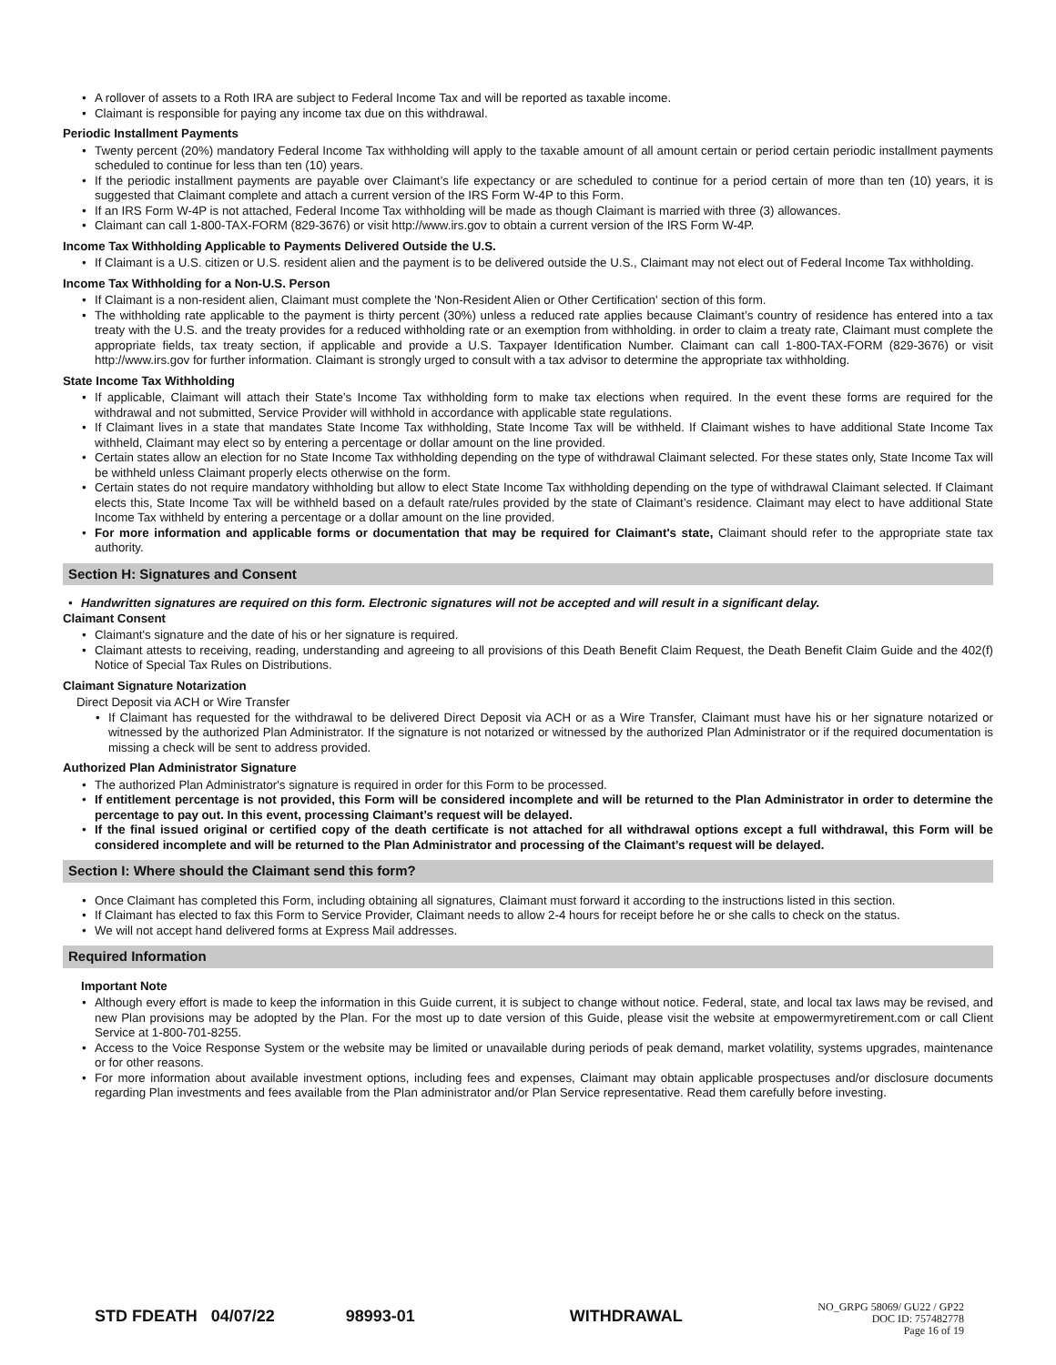A rollover of assets to a Roth IRA are subject to Federal Income Tax and will be reported as taxable income.
Claimant is responsible for paying any income tax due on this withdrawal.
Periodic Installment Payments
Twenty percent (20%) mandatory Federal Income Tax withholding will apply to the taxable amount of all amount certain or period certain periodic installment payments scheduled to continue for less than ten (10) years.
If the periodic installment payments are payable over Claimant’s life expectancy or are scheduled to continue for a period certain of more than ten (10) years, it is suggested that Claimant complete and attach a current version of the IRS Form W-4P to this Form.
If an IRS Form W-4P is not attached, Federal Income Tax withholding will be made as though Claimant is married with three (3) allowances.
Claimant can call 1-800-TAX-FORM (829-3676) or visit http://www.irs.gov to obtain a current version of the IRS Form W-4P.
Income Tax Withholding Applicable to Payments Delivered Outside the U.S.
If Claimant is a U.S. citizen or U.S. resident alien and the payment is to be delivered outside the U.S., Claimant may not elect out of Federal Income Tax withholding.
Income Tax Withholding for a Non-U.S. Person
If Claimant is a non-resident alien, Claimant must complete the 'Non-Resident Alien or Other Certification' section of this form.
The withholding rate applicable to the payment is thirty percent (30%) unless a reduced rate applies because Claimant’s country of residence has entered into a tax treaty with the U.S. and the treaty provides for a reduced withholding rate or an exemption from withholding. in order to claim a treaty rate, Claimant must complete the appropriate fields, tax treaty section, if applicable and provide a U.S. Taxpayer Identification Number. Claimant can call 1-800-TAX-FORM (829-3676) or visit http://www.irs.gov for further information. Claimant is strongly urged to consult with a tax advisor to determine the appropriate tax withholding.
State Income Tax Withholding
If applicable, Claimant will attach their State’s Income Tax withholding form to make tax elections when required. In the event these forms are required for the withdrawal and not submitted, Service Provider will withhold in accordance with applicable state regulations.
If Claimant lives in a state that mandates State Income Tax withholding, State Income Tax will be withheld. If Claimant wishes to have additional State Income Tax withheld, Claimant may elect so by entering a percentage or dollar amount on the line provided.
Certain states allow an election for no State Income Tax withholding depending on the type of withdrawal Claimant selected. For these states only, State Income Tax will be withheld unless Claimant properly elects otherwise on the form.
Certain states do not require mandatory withholding but allow to elect State Income Tax withholding depending on the type of withdrawal Claimant selected. If Claimant elects this, State Income Tax will be withheld based on a default rate/rules provided by the state of Claimant’s residence. Claimant may elect to have additional State Income Tax withheld by entering a percentage or a dollar amount on the line provided.
For more information and applicable forms or documentation that may be required for Claimant's state, Claimant should refer to the appropriate state tax authority.
Section H: Signatures and Consent
Handwritten signatures are required on this form. Electronic signatures will not be accepted and will result in a significant delay.
Claimant Consent
Claimant's signature and the date of his or her signature is required.
Claimant attests to receiving, reading, understanding and agreeing to all provisions of this Death Benefit Claim Request, the Death Benefit Claim Guide and the 402(f) Notice of Special Tax Rules on Distributions.
Claimant Signature Notarization
Direct Deposit via ACH or Wire Transfer
If Claimant has requested for the withdrawal to be delivered Direct Deposit via ACH or as a Wire Transfer, Claimant must have his or her signature notarized or witnessed by the authorized Plan Administrator. If the signature is not notarized or witnessed by the authorized Plan Administrator or if the required documentation is missing a check will be sent to address provided.
Authorized Plan Administrator Signature
The authorized Plan Administrator's signature is required in order for this Form to be processed.
If entitlement percentage is not provided, this Form will be considered incomplete and will be returned to the Plan Administrator in order to determine the percentage to pay out. In this event, processing Claimant’s request will be delayed.
If the final issued original or certified copy of the death certificate is not attached for all withdrawal options except a full withdrawal, this Form will be considered incomplete and will be returned to the Plan Administrator and processing of the Claimant’s request will be delayed.
Section I: Where should the Claimant send this form?
Once Claimant has completed this Form, including obtaining all signatures, Claimant must forward it according to the instructions listed in this section.
If Claimant has elected to fax this Form to Service Provider, Claimant needs to allow 2-4 hours for receipt before he or she calls to check on the status.
We will not accept hand delivered forms at Express Mail addresses.
Required Information
Important Note
Although every effort is made to keep the information in this Guide current, it is subject to change without notice. Federal, state, and local tax laws may be revised, and new Plan provisions may be adopted by the Plan. For the most up to date version of this Guide, please visit the website at empowermyretirement.com or call Client Service at 1-800-701-8255.
Access to the Voice Response System or the website may be limited or unavailable during periods of peak demand, market volatility, systems upgrades, maintenance or for other reasons.
For more information about available investment options, including fees and expenses, Claimant may obtain applicable prospectuses and/or disclosure documents regarding Plan investments and fees available from the Plan administrator and/or Plan Service representative. Read them carefully before investing.
STD FDEATH 04/07/22 98993-01 WITHDRAWAL
NO_GRPG 58069/ GU22 / GP22
DOC ID: 757482778
Page 16 of 19